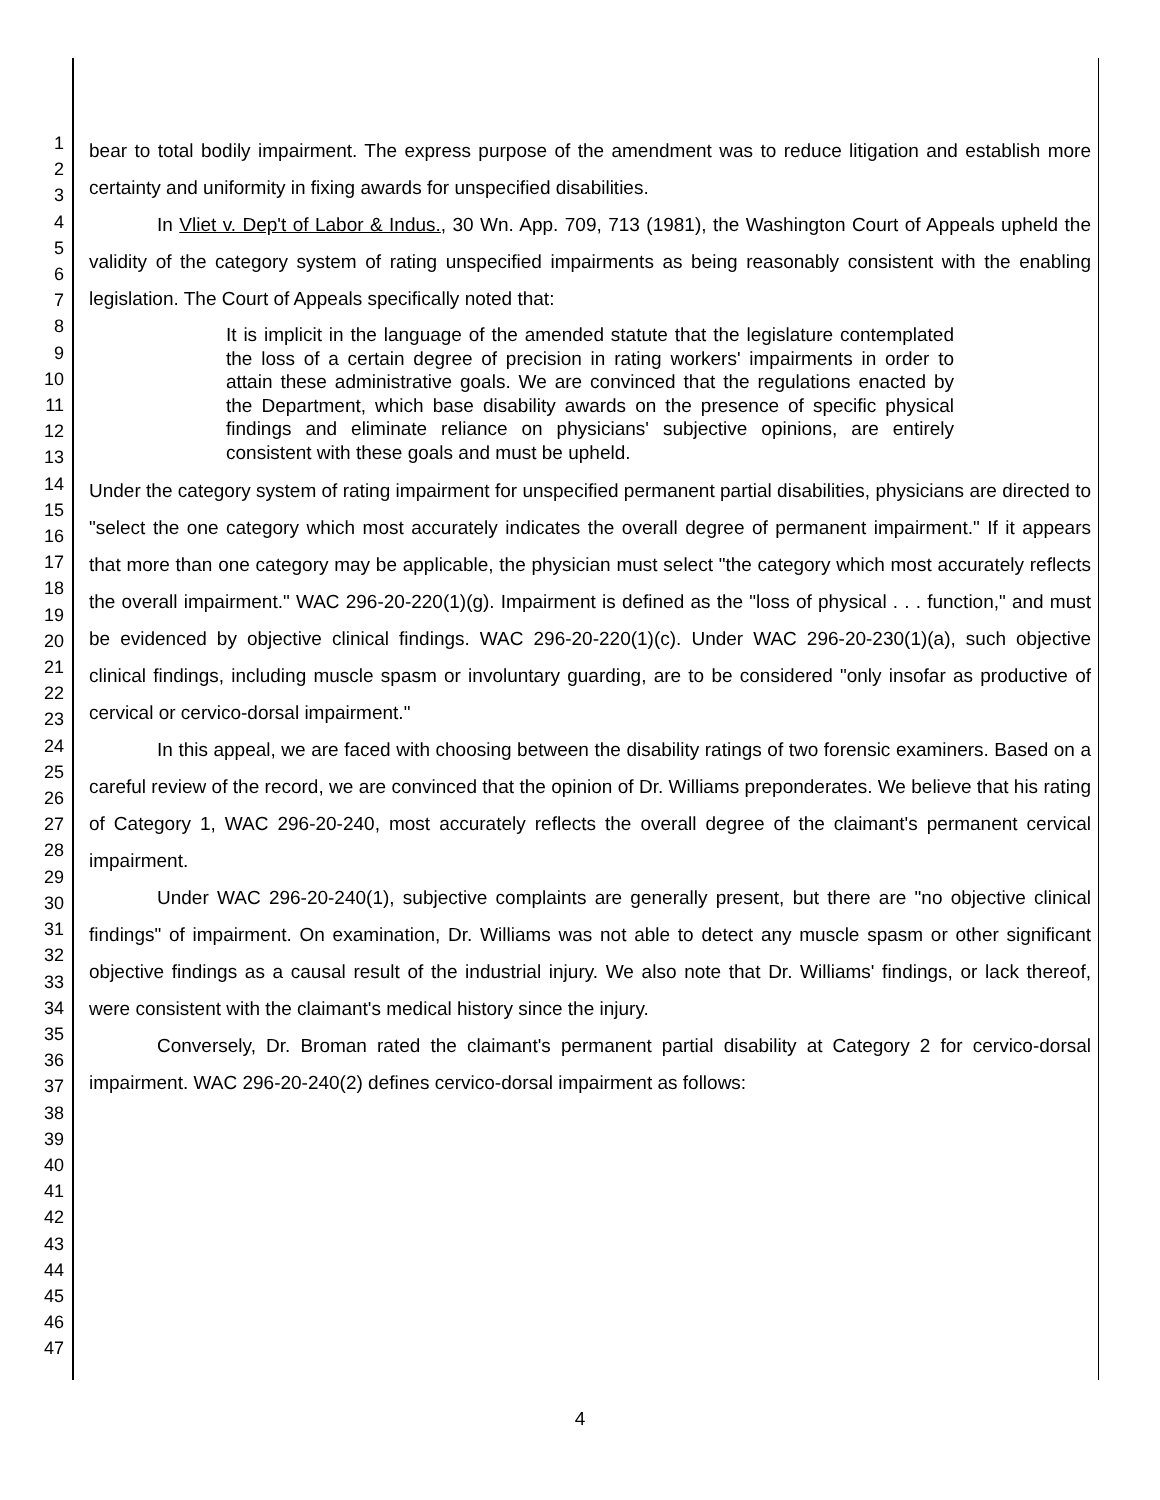1
2
3
4
5
6
7
8
9
10
11
12
13
14
15
16
17
18
19
20
21
22
23
24
25
26
27
28
29
30
31
32
33
34
35
36
37
38
39
40
41
42
43
44
45
46
47
bear to total bodily impairment. The express purpose of the amendment was to reduce litigation and establish more certainty and uniformity in fixing awards for unspecified disabilities.
In Vliet v. Dep't of Labor & Indus., 30 Wn. App. 709, 713 (1981), the Washington Court of Appeals upheld the validity of the category system of rating unspecified impairments as being reasonably consistent with the enabling legislation. The Court of Appeals specifically noted that:
It is implicit in the language of the amended statute that the legislature contemplated the loss of a certain degree of precision in rating workers' impairments in order to attain these administrative goals. We are convinced that the regulations enacted by the Department, which base disability awards on the presence of specific physical findings and eliminate reliance on physicians' subjective opinions, are entirely consistent with these goals and must be upheld.
Under the category system of rating impairment for unspecified permanent partial disabilities, physicians are directed to "select the one category which most accurately indicates the overall degree of permanent impairment." If it appears that more than one category may be applicable, the physician must select "the category which most accurately reflects the overall impairment." WAC 296-20-220(1)(g). Impairment is defined as the "loss of physical . . . function," and must be evidenced by objective clinical findings. WAC 296-20-220(1)(c). Under WAC 296-20-230(1)(a), such objective clinical findings, including muscle spasm or involuntary guarding, are to be considered "only insofar as productive of cervical or cervico-dorsal impairment."
In this appeal, we are faced with choosing between the disability ratings of two forensic examiners. Based on a careful review of the record, we are convinced that the opinion of Dr. Williams preponderates. We believe that his rating of Category 1, WAC 296-20-240, most accurately reflects the overall degree of the claimant's permanent cervical impairment.
Under WAC 296-20-240(1), subjective complaints are generally present, but there are "no objective clinical findings" of impairment. On examination, Dr. Williams was not able to detect any muscle spasm or other significant objective findings as a causal result of the industrial injury. We also note that Dr. Williams' findings, or lack thereof, were consistent with the claimant's medical history since the injury.
Conversely, Dr. Broman rated the claimant's permanent partial disability at Category 2 for cervico-dorsal impairment. WAC 296-20-240(2) defines cervico-dorsal impairment as follows:
4